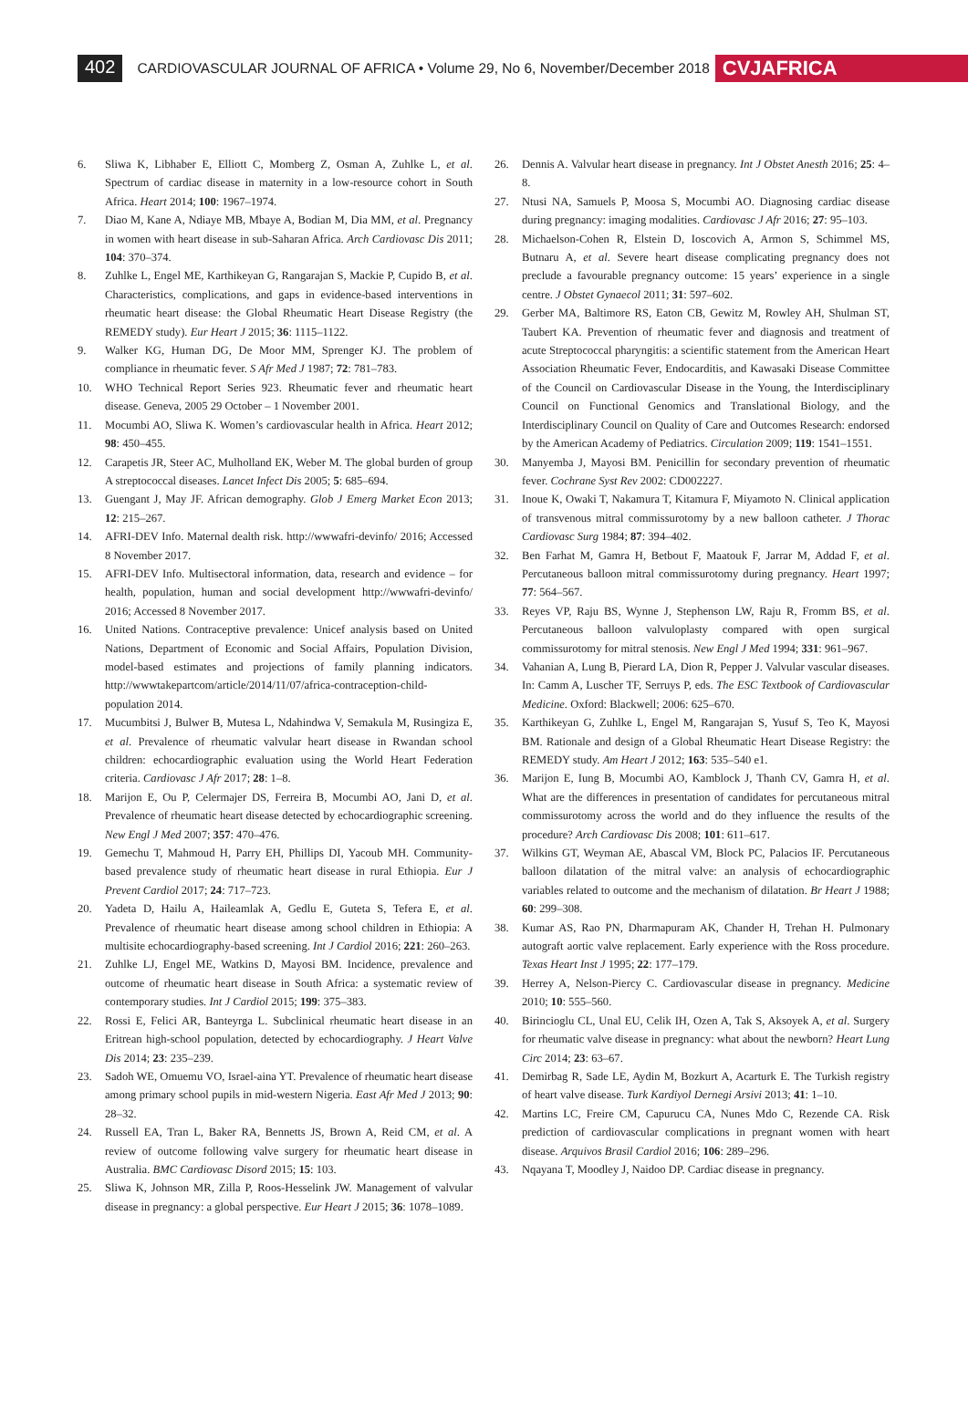402
CARDIOVASCULAR JOURNAL OF AFRICA • Volume 29, No 6, November/December 2018
CVJAFRICA
6. Sliwa K, Libhaber E, Elliott C, Momberg Z, Osman A, Zuhlke L, et al. Spectrum of cardiac disease in maternity in a low-resource cohort in South Africa. Heart 2014; 100: 1967–1974.
7. Diao M, Kane A, Ndiaye MB, Mbaye A, Bodian M, Dia MM, et al. Pregnancy in women with heart disease in sub-Saharan Africa. Arch Cardiovasc Dis 2011; 104: 370–374.
8. Zuhlke L, Engel ME, Karthikeyan G, Rangarajan S, Mackie P, Cupido B, et al. Characteristics, complications, and gaps in evidence-based interventions in rheumatic heart disease: the Global Rheumatic Heart Disease Registry (the REMEDY study). Eur Heart J 2015; 36: 1115–1122.
9. Walker KG, Human DG, De Moor MM, Sprenger KJ. The problem of compliance in rheumatic fever. S Afr Med J 1987; 72: 781–783.
10. WHO Technical Report Series 923. Rheumatic fever and rheumatic heart disease. Geneva, 2005 29 October – 1 November 2001.
11. Mocumbi AO, Sliwa K. Women’s cardiovascular health in Africa. Heart 2012; 98: 450–455.
12. Carapetis JR, Steer AC, Mulholland EK, Weber M. The global burden of group A streptococcal diseases. Lancet Infect Dis 2005; 5: 685–694.
13. Guengant J, May JF. African demography. Glob J Emerg Market Econ 2013; 12: 215–267.
14. AFRI-DEV Info. Maternal dealth risk. http://wwwafri-devinfo/ 2016; Accessed 8 November 2017.
15. AFRI-DEV Info. Multisectoral information, data, research and evidence – for health, population, human and social development http://wwwafri-devinfo/ 2016; Accessed 8 November 2017.
16. United Nations. Contraceptive prevalence: Unicef analysis based on United Nations, Department of Economic and Social Affairs, Population Division, model-based estimates and projections of family planning indicators. http://wwwtakepartcom/article/2014/11/07/africa-contraception-child-population 2014.
17. Mucumbitsi J, Bulwer B, Mutesa L, Ndahindwa V, Semakula M, Rusingiza E, et al. Prevalence of rheumatic valvular heart disease in Rwandan school children: echocardiographic evaluation using the World Heart Federation criteria. Cardiovasc J Afr 2017; 28: 1–8.
18. Marijon E, Ou P, Celermajer DS, Ferreira B, Mocumbi AO, Jani D, et al. Prevalence of rheumatic heart disease detected by echocardiographic screening. New Engl J Med 2007; 357: 470–476.
19. Gemechu T, Mahmoud H, Parry EH, Phillips DI, Yacoub MH. Community-based prevalence study of rheumatic heart disease in rural Ethiopia. Eur J Prevent Cardiol 2017; 24: 717–723.
20. Yadeta D, Hailu A, Haileamlak A, Gedlu E, Guteta S, Tefera E, et al. Prevalence of rheumatic heart disease among school children in Ethiopia: A multisite echocardiography-based screening. Int J Cardiol 2016; 221: 260–263.
21. Zuhlke LJ, Engel ME, Watkins D, Mayosi BM. Incidence, prevalence and outcome of rheumatic heart disease in South Africa: a systematic review of contemporary studies. Int J Cardiol 2015; 199: 375–383.
22. Rossi E, Felici AR, Banteyrga L. Subclinical rheumatic heart disease in an Eritrean high-school population, detected by echocardiography. J Heart Valve Dis 2014; 23: 235–239.
23. Sadoh WE, Omuemu VO, Israel-aina YT. Prevalence of rheumatic heart disease among primary school pupils in mid-western Nigeria. East Afr Med J 2013; 90: 28–32.
24. Russell EA, Tran L, Baker RA, Bennetts JS, Brown A, Reid CM, et al. A review of outcome following valve surgery for rheumatic heart disease in Australia. BMC Cardiovasc Disord 2015; 15: 103.
25. Sliwa K, Johnson MR, Zilla P, Roos-Hesselink JW. Management of valvular disease in pregnancy: a global perspective. Eur Heart J 2015; 36: 1078–1089.
26. Dennis A. Valvular heart disease in pregnancy. Int J Obstet Anesth 2016; 25: 4–8.
27. Ntusi NA, Samuels P, Moosa S, Mocumbi AO. Diagnosing cardiac disease during pregnancy: imaging modalities. Cardiovasc J Afr 2016; 27: 95–103.
28. Michaelson-Cohen R, Elstein D, Ioscovich A, Armon S, Schimmel MS, Butnaru A, et al. Severe heart disease complicating pregnancy does not preclude a favourable pregnancy outcome: 15 years’ experience in a single centre. J Obstet Gynaecol 2011; 31: 597–602.
29. Gerber MA, Baltimore RS, Eaton CB, Gewitz M, Rowley AH, Shulman ST, Taubert KA. Prevention of rheumatic fever and diagnosis and treatment of acute Streptococcal pharyngitis: a scientific statement from the American Heart Association Rheumatic Fever, Endocarditis, and Kawasaki Disease Committee of the Council on Cardiovascular Disease in the Young, the Interdisciplinary Council on Functional Genomics and Translational Biology, and the Interdisciplinary Council on Quality of Care and Outcomes Research: endorsed by the American Academy of Pediatrics. Circulation 2009; 119: 1541–1551.
30. Manyemba J, Mayosi BM. Penicillin for secondary prevention of rheumatic fever. Cochrane Syst Rev 2002: CD002227.
31. Inoue K, Owaki T, Nakamura T, Kitamura F, Miyamoto N. Clinical application of transvenous mitral commissurotomy by a new balloon catheter. J Thorac Cardiovasc Surg 1984; 87: 394–402.
32. Ben Farhat M, Gamra H, Betbout F, Maatouk F, Jarrar M, Addad F, et al. Percutaneous balloon mitral commissurotomy during pregnancy. Heart 1997; 77: 564–567.
33. Reyes VP, Raju BS, Wynne J, Stephenson LW, Raju R, Fromm BS, et al. Percutaneous balloon valvuloplasty compared with open surgical commissurotomy for mitral stenosis. New Engl J Med 1994; 331: 961–967.
34. Vahanian A, Lung B, Pierard LA, Dion R, Pepper J. Valvular vascular diseases. In: Camm A, Luscher TF, Serruys P, eds. The ESC Textbook of Cardiovascular Medicine. Oxford: Blackwell; 2006: 625–670.
35. Karthikeyan G, Zuhlke L, Engel M, Rangarajan S, Yusuf S, Teo K, Mayosi BM. Rationale and design of a Global Rheumatic Heart Disease Registry: the REMEDY study. Am Heart J 2012; 163: 535–540 e1.
36. Marijon E, Iung B, Mocumbi AO, Kamblock J, Thanh CV, Gamra H, et al. What are the differences in presentation of candidates for percutaneous mitral commissurotomy across the world and do they influence the results of the procedure? Arch Cardiovasc Dis 2008; 101: 611–617.
37. Wilkins GT, Weyman AE, Abascal VM, Block PC, Palacios IF. Percutaneous balloon dilatation of the mitral valve: an analysis of echocardiographic variables related to outcome and the mechanism of dilatation. Br Heart J 1988; 60: 299–308.
38. Kumar AS, Rao PN, Dharmapuram AK, Chander H, Trehan H. Pulmonary autograft aortic valve replacement. Early experience with the Ross procedure. Texas Heart Inst J 1995; 22: 177–179.
39. Herrey A, Nelson-Piercy C. Cardiovascular disease in pregnancy. Medicine 2010; 10: 555–560.
40. Birincioglu CL, Unal EU, Celik IH, Ozen A, Tak S, Aksoyek A, et al. Surgery for rheumatic valve disease in pregnancy: what about the newborn? Heart Lung Circ 2014; 23: 63–67.
41. Demirbag R, Sade LE, Aydin M, Bozkurt A, Acarturk E. The Turkish registry of heart valve disease. Turk Kardiyol Dernegi Arsivi 2013; 41: 1–10.
42. Martins LC, Freire CM, Capurucu CA, Nunes Mdo C, Rezende CA. Risk prediction of cardiovascular complications in pregnant women with heart disease. Arquivos Brasil Cardiol 2016; 106: 289–296.
43. Nqayana T, Moodley J, Naidoo DP. Cardiac disease in pregnancy.